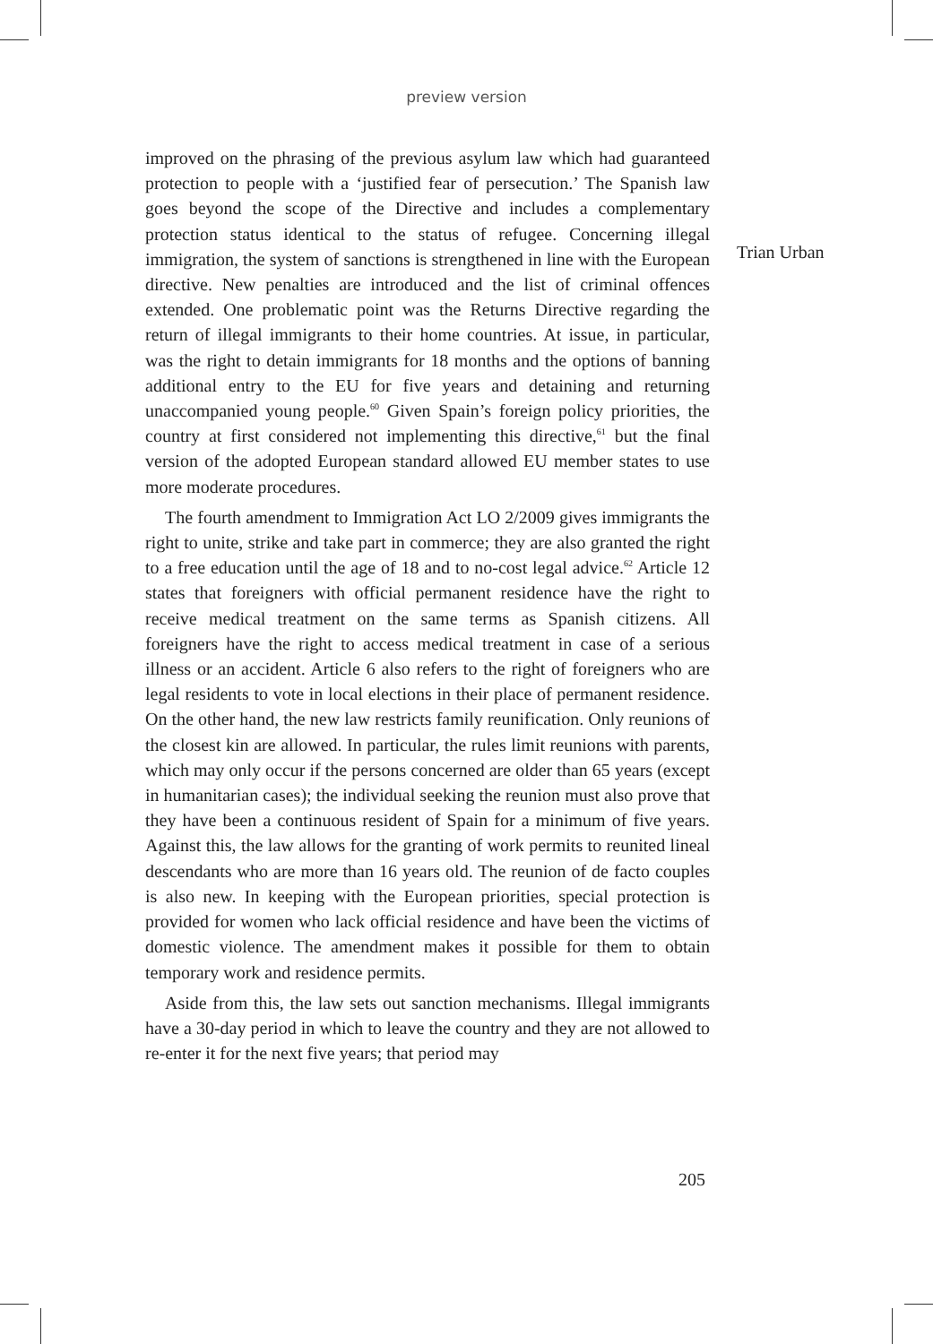preview version
improved on the phrasing of the previous asylum law which had guaranteed protection to people with a ‘justified fear of persecution.’ The Spanish law goes beyond the scope of the Directive and includes a complementary protection status identical to the status of refugee. Concerning illegal immigration, the system of sanctions is strengthened in line with the European directive. New penalties are introduced and the list of criminal offences extended. One problematic point was the Returns Directive regarding the return of illegal immigrants to their home countries. At issue, in particular, was the right to detain immigrants for 18 months and the options of banning additional entry to the EU for five years and detaining and returning unaccompanied young people.<sup>60</sup> Given Spain’s foreign policy priorities, the country at first considered not implementing this directive,<sup>61</sup> but the final version of the adopted European standard allowed EU member states to use more moderate procedures.
The fourth amendment to Immigration Act LO 2/2009 gives immigrants the right to unite, strike and take part in commerce; they are also granted the right to a free education until the age of 18 and to no-cost legal advice.<sup>62</sup> Article 12 states that foreigners with official permanent residence have the right to receive medical treatment on the same terms as Spanish citizens. All foreigners have the right to access medical treatment in case of a serious illness or an accident. Article 6 also refers to the right of foreigners who are legal residents to vote in local elections in their place of permanent residence. On the other hand, the new law restricts family reunification. Only reunions of the closest kin are allowed. In particular, the rules limit reunions with parents, which may only occur if the persons concerned are older than 65 years (except in humanitarian cases); the individual seeking the reunion must also prove that they have been a continuous resident of Spain for a minimum of five years. Against this, the law allows for the granting of work permits to reunited lineal descendants who are more than 16 years old. The reunion of de facto couples is also new. In keeping with the European priorities, special protection is provided for women who lack official residence and have been the victims of domestic violence. The amendment makes it possible for them to obtain temporary work and residence permits.
Aside from this, the law sets out sanction mechanisms. Illegal immigrants have a 30-day period in which to leave the country and they are not allowed to re-enter it for the next five years; that period may
Trian Urban
205